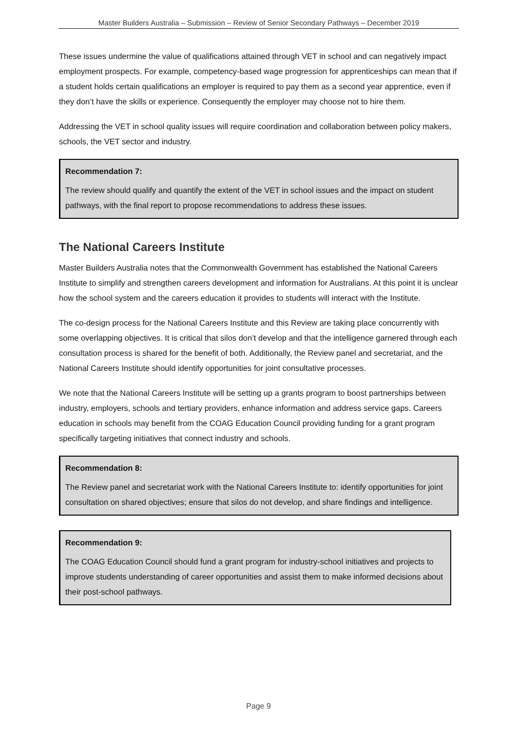Master Builders Australia – Submission – Review of Senior Secondary Pathways – December 2019
These issues undermine the value of qualifications attained through VET in school and can negatively impact employment prospects. For example, competency-based wage progression for apprenticeships can mean that if a student holds certain qualifications an employer is required to pay them as a second year apprentice, even if they don’t have the skills or experience. Consequently the employer may choose not to hire them.
Addressing the VET in school quality issues will require coordination and collaboration between policy makers, schools, the VET sector and industry.
Recommendation 7:
The review should qualify and quantify the extent of the VET in school issues and the impact on student pathways, with the final report to propose recommendations to address these issues.
The National Careers Institute
Master Builders Australia notes that the Commonwealth Government has established the National Careers Institute to simplify and strengthen careers development and information for Australians. At this point it is unclear how the school system and the careers education it provides to students will interact with the Institute.
The co-design process for the National Careers Institute and this Review are taking place concurrently with some overlapping objectives. It is critical that silos don’t develop and that the intelligence garnered through each consultation process is shared for the benefit of both. Additionally, the Review panel and secretariat, and the National Careers Institute should identify opportunities for joint consultative processes.
We note that the National Careers Institute will be setting up a grants program to boost partnerships between industry, employers, schools and tertiary providers, enhance information and address service gaps. Careers education in schools may benefit from the COAG Education Council providing funding for a grant program specifically targeting initiatives that connect industry and schools.
Recommendation 8:
The Review panel and secretariat work with the National Careers Institute to: identify opportunities for joint consultation on shared objectives; ensure that silos do not develop, and share findings and intelligence.
Recommendation 9:
The COAG Education Council should fund a grant program for industry-school initiatives and projects to improve students understanding of career opportunities and assist them to make informed decisions about their post-school pathways.
Page 9